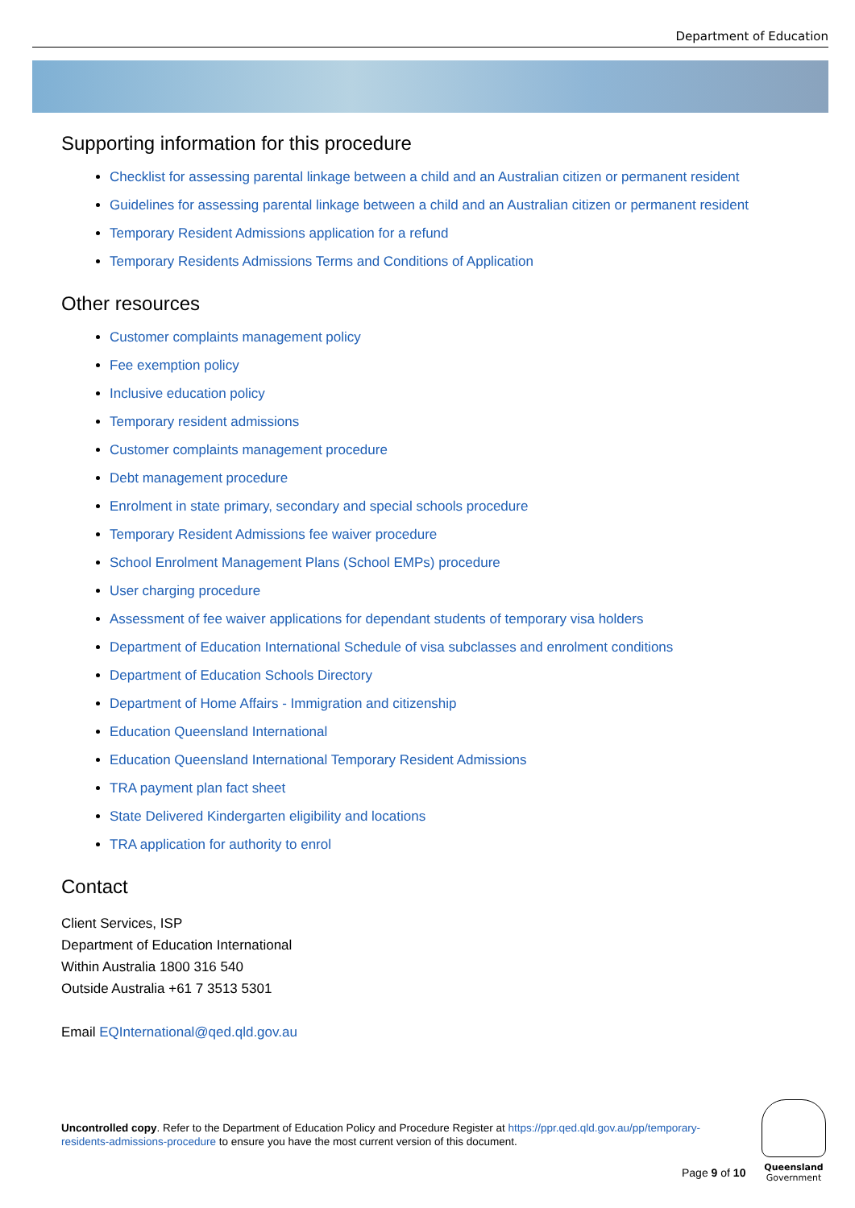Department of Education
Supporting information for this procedure
Checklist for assessing parental linkage between a child and an Australian citizen or permanent resident
Guidelines for assessing parental linkage between a child and an Australian citizen or permanent resident
Temporary Resident Admissions application for a refund
Temporary Residents Admissions Terms and Conditions of Application
Other resources
Customer complaints management policy
Fee exemption policy
Inclusive education policy
Temporary resident admissions
Customer complaints management procedure
Debt management procedure
Enrolment in state primary, secondary and special schools procedure
Temporary Resident Admissions fee waiver procedure
School Enrolment Management Plans (School EMPs) procedure
User charging procedure
Assessment of fee waiver applications for dependant students of temporary visa holders
Department of Education International Schedule of visa subclasses and enrolment conditions
Department of Education Schools Directory
Department of Home Affairs - Immigration and citizenship
Education Queensland International
Education Queensland International Temporary Resident Admissions
TRA payment plan fact sheet
State Delivered Kindergarten eligibility and locations
TRA application for authority to enrol
Contact
Client Services, ISP
Department of Education International
Within Australia 1800 316 540
Outside Australia +61 7 3513 5301
Email EQInternational@qed.qld.gov.au
Uncontrolled copy. Refer to the Department of Education Policy and Procedure Register at https://ppr.qed.qld.gov.au/pp/temporary-residents-admissions-procedure to ensure you have the most current version of this document.
Page 9 of 10
Queensland
Government